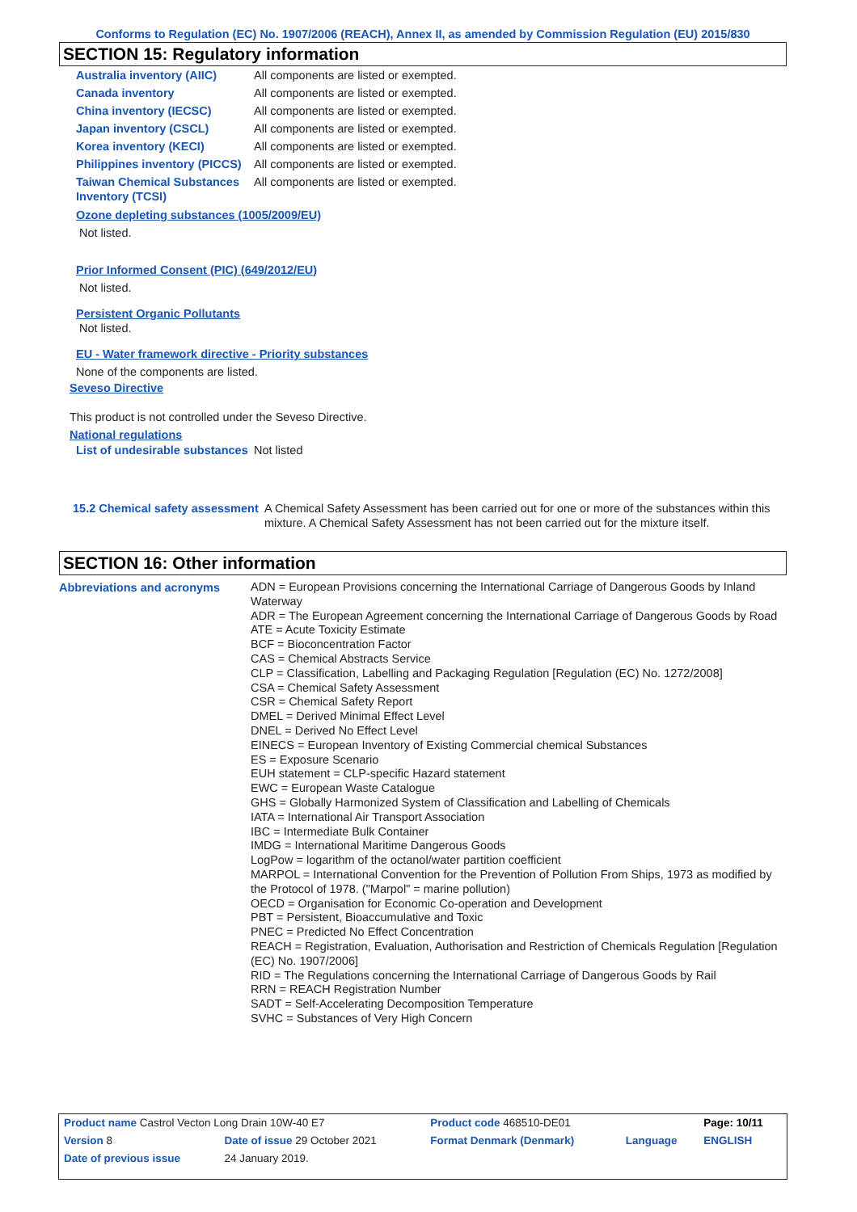Conforms to Regulation (EC) No. 1907/2006 (REACH), Annex II, as amended by Commission Regulation (EU) 2015/830
SECTION 15: Regulatory information
| Australia inventory (AIIC) | All components are listed or exempted. |
| Canada inventory | All components are listed or exempted. |
| China inventory (IECSC) | All components are listed or exempted. |
| Japan inventory (CSCL) | All components are listed or exempted. |
| Korea inventory (KECI) | All components are listed or exempted. |
| Philippines inventory (PICCS) | All components are listed or exempted. |
| Taiwan Chemical Substances Inventory (TCSI) | All components are listed or exempted. |
Ozone depleting substances (1005/2009/EU)
Not listed.
Prior Informed Consent (PIC) (649/2012/EU)
Not listed.
Persistent Organic Pollutants
Not listed.
EU - Water framework directive - Priority substances
None of the components are listed.
Seveso Directive
This product is not controlled under the Seveso Directive.
National regulations
| List of undesirable substances | Not listed |
| 15.2 Chemical safety assessment | A Chemical Safety Assessment has been carried out for one or more of the substances within this mixture. A Chemical Safety Assessment has not been carried out for the mixture itself. |
SECTION 16: Other information
| Abbreviations and acronyms | ADN = European Provisions concerning the International Carriage of Dangerous Goods by Inland Waterway ADR = The European Agreement concerning the International Carriage of Dangerous Goods by Road ATE = Acute Toxicity Estimate BCF = Bioconcentration Factor CAS = Chemical Abstracts Service CLP = Classification, Labelling and Packaging Regulation [Regulation (EC) No. 1272/2008] CSA = Chemical Safety Assessment CSR = Chemical Safety Report DMEL = Derived Minimal Effect Level DNEL = Derived No Effect Level EINECS = European Inventory of Existing Commercial chemical Substances ES = Exposure Scenario EUH statement = CLP-specific Hazard statement EWC = European Waste Catalogue GHS = Globally Harmonized System of Classification and Labelling of Chemicals IATA = International Air Transport Association IBC = Intermediate Bulk Container IMDG = International Maritime Dangerous Goods LogPow = logarithm of the octanol/water partition coefficient MARPOL = International Convention for the Prevention of Pollution From Ships, 1973 as modified by the Protocol of 1978. ("Marpol" = marine pollution) OECD = Organisation for Economic Co-operation and Development PBT = Persistent, Bioaccumulative and Toxic PNEC = Predicted No Effect Concentration REACH = Registration, Evaluation, Authorisation and Restriction of Chemicals Regulation [Regulation (EC) No. 1907/2006] RID = The Regulations concerning the International Carriage of Dangerous Goods by Rail RRN = REACH Registration Number SADT = Self-Accelerating Decomposition Temperature SVHC = Substances of Very High Concern |
| Product name Castrol Vecton Long Drain 10W-40 E7 | | Product code 468510-DE01 | | Page: 10/11 |
| Version 8 | Date of issue 29 October 2021 | Format Denmark (Denmark) | Language | ENGLISH |
| Date of previous issue | 24 January 2019. | | | |